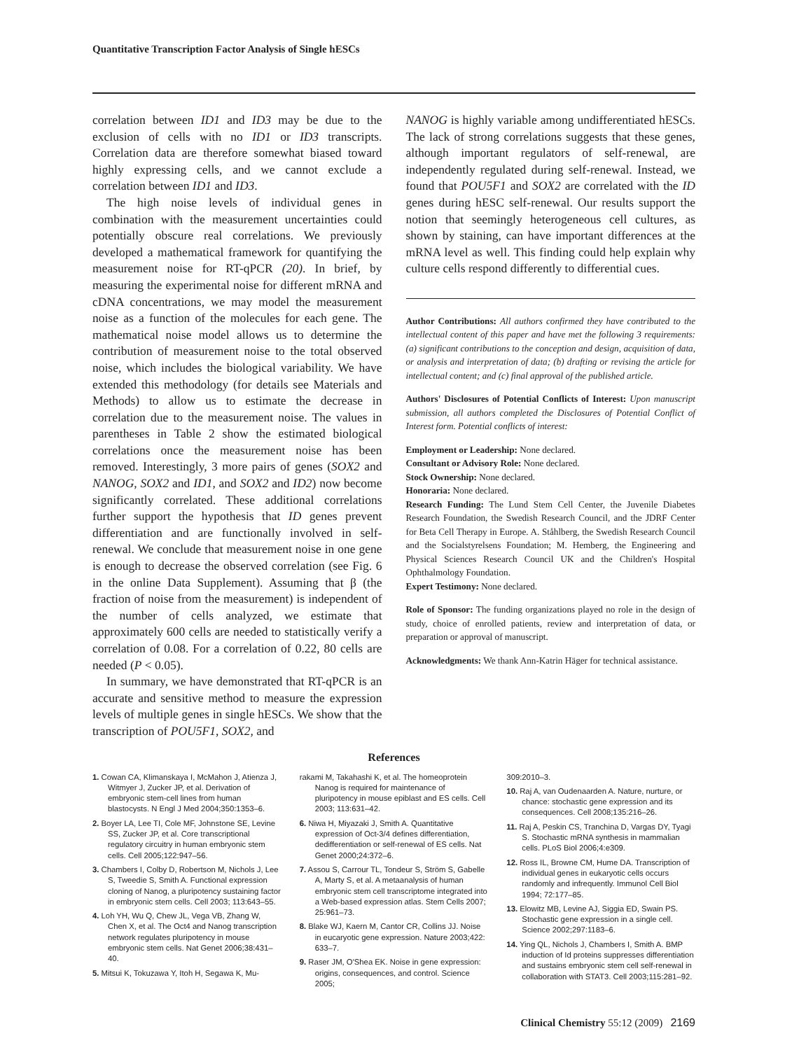Quantitative Transcription Factor Analysis of Single hESCs
correlation between ID1 and ID3 may be due to the exclusion of cells with no ID1 or ID3 transcripts. Correlation data are therefore somewhat biased toward highly expressing cells, and we cannot exclude a correlation between ID1 and ID3.
The high noise levels of individual genes in combination with the measurement uncertainties could potentially obscure real correlations. We previously developed a mathematical framework for quantifying the measurement noise for RT-qPCR (20). In brief, by measuring the experimental noise for different mRNA and cDNA concentrations, we may model the measurement noise as a function of the molecules for each gene. The mathematical noise model allows us to determine the contribution of measurement noise to the total observed noise, which includes the biological variability. We have extended this methodology (for details see Materials and Methods) to allow us to estimate the decrease in correlation due to the measurement noise. The values in parentheses in Table 2 show the estimated biological correlations once the measurement noise has been removed. Interestingly, 3 more pairs of genes (SOX2 and NANOG, SOX2 and ID1, and SOX2 and ID2) now become significantly correlated. These additional correlations further support the hypothesis that ID genes prevent differentiation and are functionally involved in self-renewal. We conclude that measurement noise in one gene is enough to decrease the observed correlation (see Fig. 6 in the online Data Supplement). Assuming that β (the fraction of noise from the measurement) is independent of the number of cells analyzed, we estimate that approximately 600 cells are needed to statistically verify a correlation of 0.08. For a correlation of 0.22, 80 cells are needed (P < 0.05).
In summary, we have demonstrated that RT-qPCR is an accurate and sensitive method to measure the expression levels of multiple genes in single hESCs. We show that the transcription of POU5F1, SOX2, and
NANOG is highly variable among undifferentiated hESCs. The lack of strong correlations suggests that these genes, although important regulators of self-renewal, are independently regulated during self-renewal. Instead, we found that POU5F1 and SOX2 are correlated with the ID genes during hESC self-renewal. Our results support the notion that seemingly heterogeneous cell cultures, as shown by staining, can have important differences at the mRNA level as well. This finding could help explain why culture cells respond differently to differential cues.
Author Contributions: All authors confirmed they have contributed to the intellectual content of this paper and have met the following 3 requirements: (a) significant contributions to the conception and design, acquisition of data, or analysis and interpretation of data; (b) drafting or revising the article for intellectual content; and (c) final approval of the published article.
Authors' Disclosures of Potential Conflicts of Interest: Upon manuscript submission, all authors completed the Disclosures of Potential Conflict of Interest form. Potential conflicts of interest:
Employment or Leadership: None declared.
Consultant or Advisory Role: None declared.
Stock Ownership: None declared.
Honoraria: None declared.
Research Funding: The Lund Stem Cell Center, the Juvenile Diabetes Research Foundation, the Swedish Research Council, and the JDRF Center for Beta Cell Therapy in Europe. A. Ståhlberg, the Swedish Research Council and the Socialstyrelsens Foundation; M. Hemberg, the Engineering and Physical Sciences Research Council UK and the Children's Hospital Ophthalmology Foundation.
Expert Testimony: None declared.
Role of Sponsor: The funding organizations played no role in the design of study, choice of enrolled patients, review and interpretation of data, or preparation or approval of manuscript.
Acknowledgments: We thank Ann-Katrin Häger for technical assistance.
References
1. Cowan CA, Klimanskaya I, McMahon J, Atienza J, Witmyer J, Zucker JP, et al. Derivation of embryonic stem-cell lines from human blastocysts. N Engl J Med 2004;350:1353–6.
2. Boyer LA, Lee TI, Cole MF, Johnstone SE, Levine SS, Zucker JP, et al. Core transcriptional regulatory circuitry in human embryonic stem cells. Cell 2005;122:947–56.
3. Chambers I, Colby D, Robertson M, Nichols J, Lee S, Tweedie S, Smith A. Functional expression cloning of Nanog, a pluripotency sustaining factor in embryonic stem cells. Cell 2003; 113:643–55.
4. Loh YH, Wu Q, Chew JL, Vega VB, Zhang W, Chen X, et al. The Oct4 and Nanog transcription network regulates pluripotency in mouse embryonic stem cells. Nat Genet 2006;38:431–40.
5. Mitsui K, Tokuzawa Y, Itoh H, Segawa K, Mu-
rakami M, Takahashi K, et al. The homeoprotein Nanog is required for maintenance of pluripotency in mouse epiblast and ES cells. Cell 2003; 113:631–42.
6. Niwa H, Miyazaki J, Smith A. Quantitative expression of Oct-3/4 defines differentiation, dedifferentiation or self-renewal of ES cells. Nat Genet 2000;24:372–6.
7. Assou S, Carrour TL, Tondeur S, Ström S, Gabelle A, Marty S, et al. A metaanalysis of human embryonic stem cell transcriptome integrated into a Web-based expression atlas. Stem Cells 2007; 25:961–73.
8. Blake WJ, Kaern M, Cantor CR, Collins JJ. Noise in eucaryotic gene expression. Nature 2003;422: 633–7.
9. Raser JM, O'Shea EK. Noise in gene expression: origins, consequences, and control. Science 2005;
309:2010–3.
10. Raj A, van Oudenaarden A. Nature, nurture, or chance: stochastic gene expression and its consequences. Cell 2008;135:216–26.
11. Raj A, Peskin CS, Tranchina D, Vargas DY, Tyagi S. Stochastic mRNA synthesis in mammalian cells. PLoS Biol 2006;4:e309.
12. Ross IL, Browne CM, Hume DA. Transcription of individual genes in eukaryotic cells occurs randomly and infrequently. Immunol Cell Biol 1994; 72:177–85.
13. Elowitz MB, Levine AJ, Siggia ED, Swain PS. Stochastic gene expression in a single cell. Science 2002;297:1183–6.
14. Ying QL, Nichols J, Chambers I, Smith A. BMP induction of Id proteins suppresses differentiation and sustains embryonic stem cell self-renewal in collaboration with STAT3. Cell 2003;115:281–92.
Clinical Chemistry 55:12 (2009) 2169